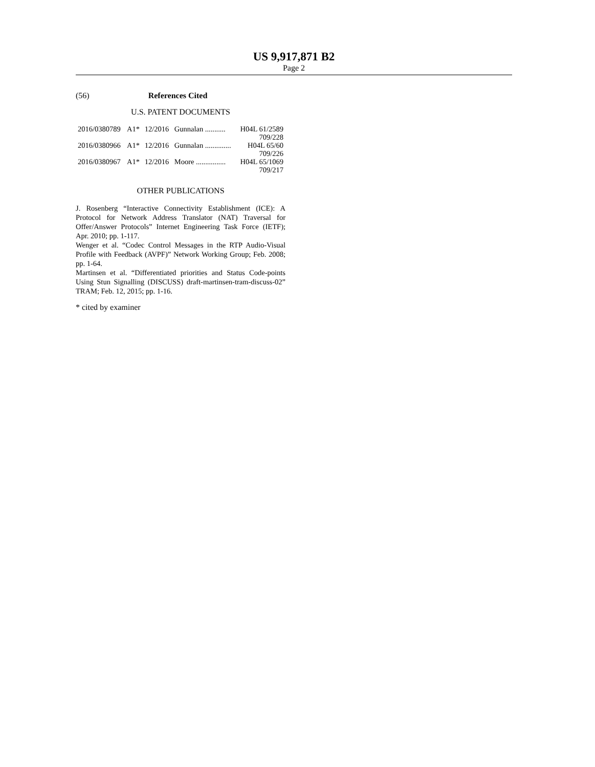US 9,917,871 B2
Page 2
(56) References Cited
U.S. PATENT DOCUMENTS
| 2016/0380789 | A1* | 12/2016 | Gunnalan ........... | H04L 61/2589 |
| 709/228 | | | | |
| 2016/0380966 | A1* | 12/2016 | Gunnalan .............. | H04L 65/60 |
| 709/226 | | | | |
| 2016/0380967 | A1* | 12/2016 | Moore ................ | H04L 65/1069 |
| 709/217 | | | | |
OTHER PUBLICATIONS
J. Rosenberg “Interactive Connectivity Establishment (ICE): A Protocol for Network Address Translator (NAT) Traversal for Offer/Answer Protocols” Internet Engineering Task Force (IETF); Apr. 2010; pp. 1-117.
Wenger et al. “Codec Control Messages in the RTP Audio-Visual Profile with Feedback (AVPF)” Network Working Group; Feb. 2008; pp. 1-64.
Martinsen et al. “Differentiated priorities and Status Code-points Using Stun Signalling (DISCUSS) draft-martinsen-tram-discuss-02” TRAM; Feb. 12, 2015; pp. 1-16.
* cited by examiner